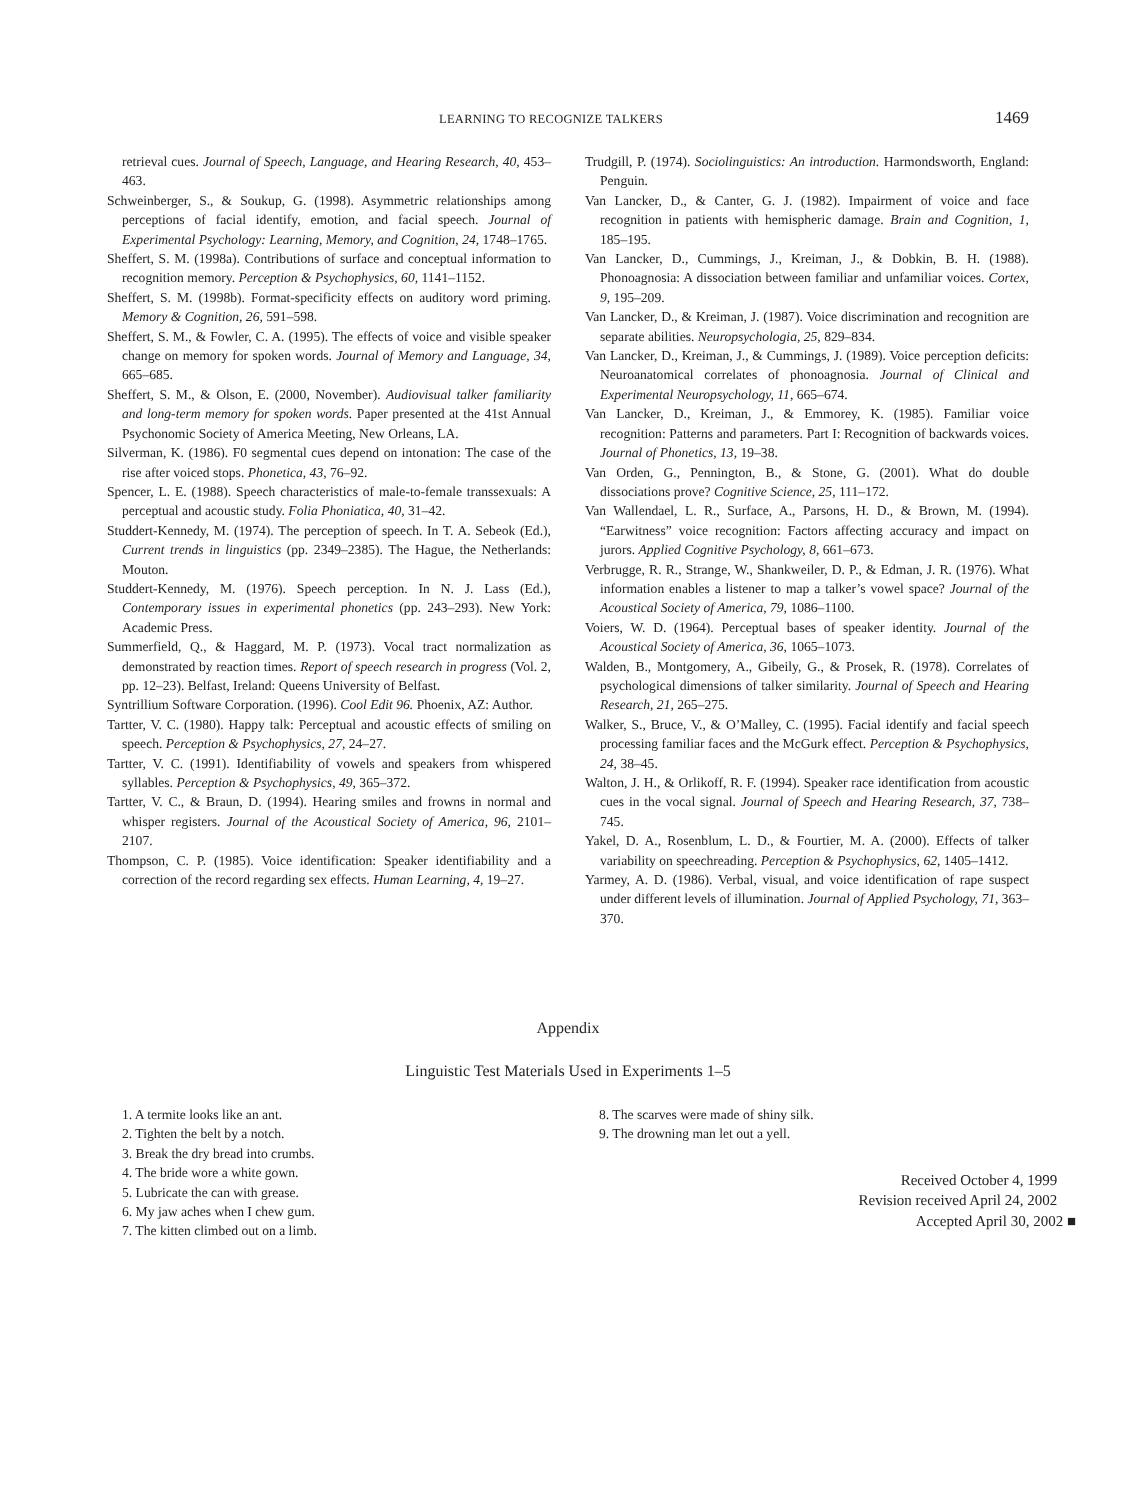LEARNING TO RECOGNIZE TALKERS 1469
retrieval cues. Journal of Speech, Language, and Hearing Research, 40, 453–463.
Schweinberger, S., & Soukup, G. (1998). Asymmetric relationships among perceptions of facial identify, emotion, and facial speech. Journal of Experimental Psychology: Learning, Memory, and Cognition, 24, 1748–1765.
Sheffert, S. M. (1998a). Contributions of surface and conceptual information to recognition memory. Perception & Psychophysics, 60, 1141–1152.
Sheffert, S. M. (1998b). Format-specificity effects on auditory word priming. Memory & Cognition, 26, 591–598.
Sheffert, S. M., & Fowler, C. A. (1995). The effects of voice and visible speaker change on memory for spoken words. Journal of Memory and Language, 34, 665–685.
Sheffert, S. M., & Olson, E. (2000, November). Audiovisual talker familiarity and long-term memory for spoken words. Paper presented at the 41st Annual Psychonomic Society of America Meeting, New Orleans, LA.
Silverman, K. (1986). F0 segmental cues depend on intonation: The case of the rise after voiced stops. Phonetica, 43, 76–92.
Spencer, L. E. (1988). Speech characteristics of male-to-female transsexuals: A perceptual and acoustic study. Folia Phoniatica, 40, 31–42.
Studdert-Kennedy, M. (1974). The perception of speech. In T. A. Sebeok (Ed.), Current trends in linguistics (pp. 2349–2385). The Hague, the Netherlands: Mouton.
Studdert-Kennedy, M. (1976). Speech perception. In N. J. Lass (Ed.), Contemporary issues in experimental phonetics (pp. 243–293). New York: Academic Press.
Summerfield, Q., & Haggard, M. P. (1973). Vocal tract normalization as demonstrated by reaction times. Report of speech research in progress (Vol. 2, pp. 12–23). Belfast, Ireland: Queens University of Belfast.
Syntrillium Software Corporation. (1996). Cool Edit 96. Phoenix, AZ: Author.
Tartter, V. C. (1980). Happy talk: Perceptual and acoustic effects of smiling on speech. Perception & Psychophysics, 27, 24–27.
Tartter, V. C. (1991). Identifiability of vowels and speakers from whispered syllables. Perception & Psychophysics, 49, 365–372.
Tartter, V. C., & Braun, D. (1994). Hearing smiles and frowns in normal and whisper registers. Journal of the Acoustical Society of America, 96, 2101–2107.
Thompson, C. P. (1985). Voice identification: Speaker identifiability and a correction of the record regarding sex effects. Human Learning, 4, 19–27.
Trudgill, P. (1974). Sociolinguistics: An introduction. Harmondsworth, England: Penguin.
Van Lancker, D., & Canter, G. J. (1982). Impairment of voice and face recognition in patients with hemispheric damage. Brain and Cognition, 1, 185–195.
Van Lancker, D., Cummings, J., Kreiman, J., & Dobkin, B. H. (1988). Phonoagnosia: A dissociation between familiar and unfamiliar voices. Cortex, 9, 195–209.
Van Lancker, D., & Kreiman, J. (1987). Voice discrimination and recognition are separate abilities. Neuropsychologia, 25, 829–834.
Van Lancker, D., Kreiman, J., & Cummings, J. (1989). Voice perception deficits: Neuroanatomical correlates of phonoagnosia. Journal of Clinical and Experimental Neuropsychology, 11, 665–674.
Van Lancker, D., Kreiman, J., & Emmorey, K. (1985). Familiar voice recognition: Patterns and parameters. Part I: Recognition of backwards voices. Journal of Phonetics, 13, 19–38.
Van Orden, G., Pennington, B., & Stone, G. (2001). What do double dissociations prove? Cognitive Science, 25, 111–172.
Van Wallendael, L. R., Surface, A., Parsons, H. D., & Brown, M. (1994). “Earwitness” voice recognition: Factors affecting accuracy and impact on jurors. Applied Cognitive Psychology, 8, 661–673.
Verbrugge, R. R., Strange, W., Shankweiler, D. P., & Edman, J. R. (1976). What information enables a listener to map a talker’s vowel space? Journal of the Acoustical Society of America, 79, 1086–1100.
Voiers, W. D. (1964). Perceptual bases of speaker identity. Journal of the Acoustical Society of America, 36, 1065–1073.
Walden, B., Montgomery, A., Gibeily, G., & Prosek, R. (1978). Correlates of psychological dimensions of talker similarity. Journal of Speech and Hearing Research, 21, 265–275.
Walker, S., Bruce, V., & O’Malley, C. (1995). Facial identify and facial speech processing familiar faces and the McGurk effect. Perception & Psychophysics, 24, 38–45.
Walton, J. H., & Orlikoff, R. F. (1994). Speaker race identification from acoustic cues in the vocal signal. Journal of Speech and Hearing Research, 37, 738–745.
Yakel, D. A., Rosenblum, L. D., & Fourtier, M. A. (2000). Effects of talker variability on speechreading. Perception & Psychophysics, 62, 1405–1412.
Yarmey, A. D. (1986). Verbal, visual, and voice identification of rape suspect under different levels of illumination. Journal of Applied Psychology, 71, 363–370.
Appendix
Linguistic Test Materials Used in Experiments 1–5
1. A termite looks like an ant.
2. Tighten the belt by a notch.
3. Break the dry bread into crumbs.
4. The bride wore a white gown.
5. Lubricate the can with grease.
6. My jaw aches when I chew gum.
7. The kitten climbed out on a limb.
8. The scarves were made of shiny silk.
9. The drowning man let out a yell.
Received October 4, 1999
Revision received April 24, 2002
Accepted April 30, 2002 ■